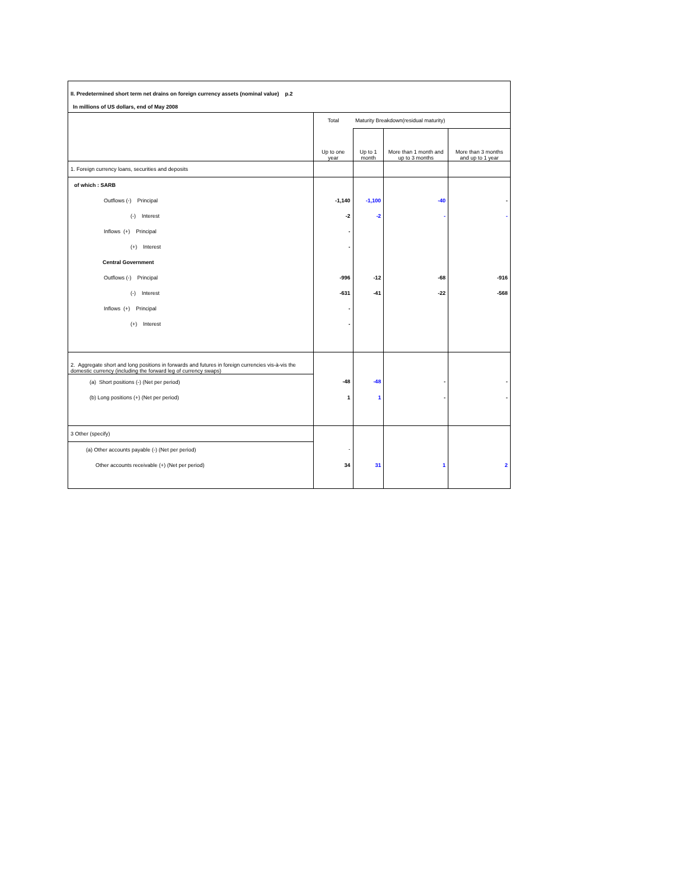II. Predetermined short term net drains on foreign currency assets (nominal value) p.2
In millions of US dollars, end of May 2008
| | Total | Maturity Breakdown(residual maturity) | | |
| --- | --- | --- | --- | --- |
| | Up to one year | Up to 1 month | More than 1 month and up to 3 months | More than 3 months and up to 1 year |
| 1. Foreign currency loans, securities and deposits | | | | |
| of which : SARB | | | | |
| Outflows (-) Principal | -1,140 | -1,100 | -40 | - |
| (-) Interest | -2 | -2 | - | - |
| Inflows (+) Principal | - | | | |
| (+) Interest | - | | | |
| Central Government | | | | |
| Outflows (-) Principal | -996 | -12 | -68 | -916 |
| (-) Interest | -631 | -41 | -22 | -568 |
| Inflows (+) Principal | - | | | |
| (+) Interest | - | | | |
| 2. Aggregate short and long positions in forwards and futures in foreign currencies vis-à-vis the domestic currency (including the forward leg of currency swaps) | | | | |
| (a) Short positions (-) (Net per period) | -48 | -48 | - | - |
| (b) Long positions (+) (Net per period) | 1 | 1 | - | - |
| 3 Other (specify) | | | | |
| (a) Other accounts payable (-) (Net per period) | - | | | |
| Other accounts receivable (+) (Net per period) | 34 | 31 | 1 | 2 |